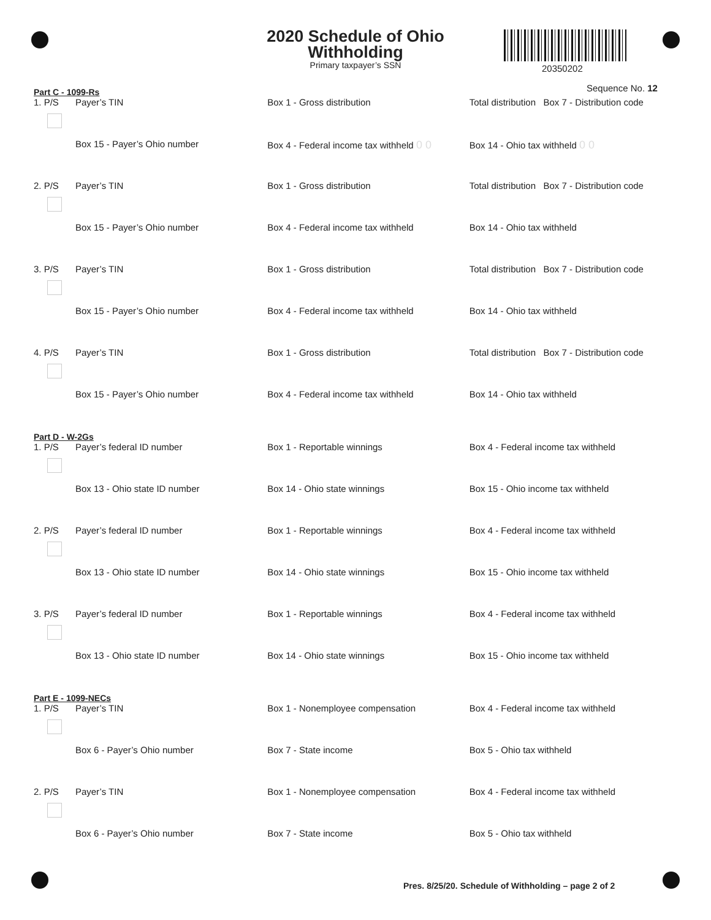2020 Schedule of Ohio
Withholding
Primary taxpayer’s SSN
20350202
Sequence No. 12
Part C - 1099-Rs
1. P/S Payer’s TIN Box 1 - Gross distribution Total distribution Box 7 - Distribution code
Box 15 - Payer’s Ohio number Box 4 - Federal income tax withheld 0 0
Box 14 - Ohio tax withheld 0 0
2. P/S Payer’s TIN Box 1 - Gross distribution Total distribution Box 7 - Distribution code
Box 15 - Payer’s Ohio number Box 4 - Federal income tax withheld Box 14 - Ohio tax withheld
3. P/S Payer’s TIN Box 1 - Gross distribution Total distribution Box 7 - Distribution code
Box 15 - Payer’s Ohio number Box 4 - Federal income tax withheld Box 14 - Ohio tax withheld
4. P/S Payer’s TIN Box 1 - Gross distribution Total distribution Box 7 - Distribution code
Box 15 - Payer’s Ohio number Box 4 - Federal income tax withheld Box 14 - Ohio tax withheld
Part D - W-2Gs
1. P/S Payer’s federal ID number Box 1 - Reportable winnings Box 4 - Federal income tax withheld
Box 13 - Ohio state ID number Box 14 - Ohio state winnings Box 15 - Ohio income tax withheld
2. P/S Payer’s federal ID number Box 1 - Reportable winnings Box 4 - Federal income tax withheld
Box 13 - Ohio state ID number Box 14 - Ohio state winnings Box 15 - Ohio income tax withheld
3. P/S Payer’s federal ID number Box 1 - Reportable winnings Box 4 - Federal income tax withheld
Box 13 - Ohio state ID number Box 14 - Ohio state winnings Box 15 - Ohio income tax withheld
Part E - 1099-NECs
1. P/S Payer’s TIN Box 1 - Nonemployee compensation Box 4 - Federal income tax withheld
Box 6 - Payer’s Ohio number Box 7 - State income Box 5 - Ohio tax withheld
2. P/S Payer’s TIN Box 1 - Nonemployee compensation Box 4 - Federal income tax withheld
Box 6 - Payer’s Ohio number Box 7 - State income Box 5 - Ohio tax withheld
Pres. 8/25/20. Schedule of Withholding – page 2 of 2